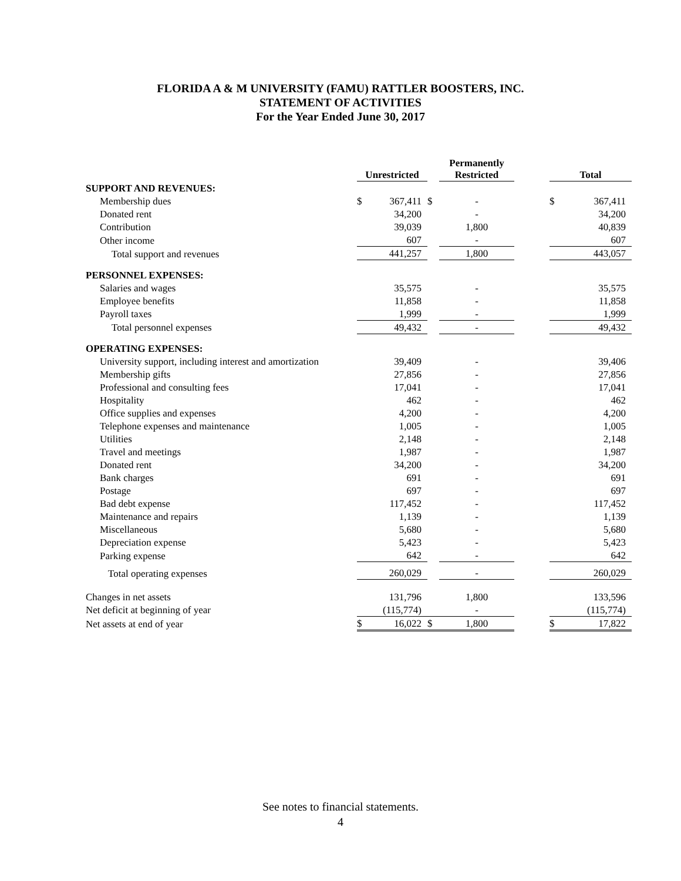FLORIDA A & M UNIVERSITY (FAMU) RATTLER BOOSTERS, INC.
STATEMENT OF ACTIVITIES
For the Year Ended June 30, 2017
| | Unrestricted | | | Permanently Restricted | | Total | |
| --- | --- | --- | --- | --- | --- | --- | --- |
| SUPPORT AND REVENUES: | | | | | | | |
| Membership dues | $ | 367,411 | $ | - | | $ | 367,411 |
| Donated rent | | 34,200 | | - | | | 34,200 |
| Contribution | | 39,039 | | 1,800 | | | 40,839 |
| Other income | | 607 | | - | | | 607 |
| Total support and revenues | 441,257 | | | 1,800 | | 443,057 | |
| PERSONNEL EXPENSES: | | | | | | | |
| Salaries and wages | | 35,575 | | - | | | 35,575 |
| Employee benefits | | 11,858 | | - | | | 11,858 |
| Payroll taxes | | 1,999 | | - | | | 1,999 |
| Total personnel expenses | 49,432 | | | - | | 49,432 | |
| OPERATING EXPENSES: | | | | | | | |
| University support, including interest and amortization | | 39,409 | | - | | | 39,406 |
| Membership gifts | | 27,856 | | - | | | 27,856 |
| Professional and consulting fees | | 17,041 | | - | | | 17,041 |
| Hospitality | | 462 | | - | | | 462 |
| Office supplies and expenses | | 4,200 | | - | | | 4,200 |
| Telephone expenses and maintenance | | 1,005 | | - | | | 1,005 |
| Utilities | | 2,148 | | - | | | 2,148 |
| Travel and meetings | | 1,987 | | - | | | 1,987 |
| Donated rent | | 34,200 | | - | | | 34,200 |
| Bank charges | | 691 | | - | | | 691 |
| Postage | | 697 | | - | | | 697 |
| Bad debt expense | | 117,452 | | - | | | 117,452 |
| Maintenance and repairs | | 1,139 | | - | | | 1,139 |
| Miscellaneous | | 5,680 | | - | | | 5,680 |
| Depreciation expense | | 5,423 | | - | | | 5,423 |
| Parking expense | | 642 | | - | | | 642 |
| Total operating expenses | 260,029 | | | - | | 260,029 | |
| Changes in net assets | | 131,796 | | 1,800 | | | 133,596 |
| Net deficit at beginning of year | | (115,774) | | - | | | (115,774) |
| Net assets at end of year | $ | 16,022 | $ | 1,800 | | $ | 17,822 |
See notes to financial statements.
4